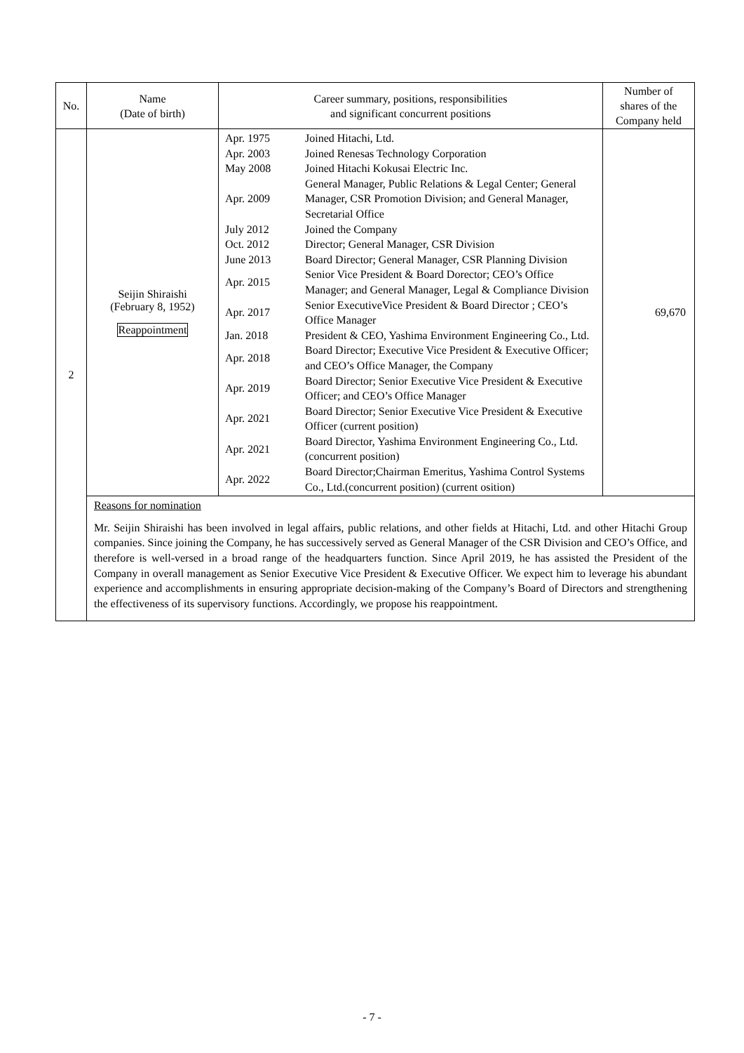| No. | Name (Date of birth) | Career summary, positions, responsibilities and significant concurrent positions | Number of shares of the Company held |
| --- | --- | --- | --- |
| 2 | Seijin Shiraishi (February 8, 1952) Reappointment | / Apr. 1975 / Joined Hitachi, Ltd. / / Apr. 2003 / Joined Renesas Technology Corporation / / May 2008 / Joined Hitachi Kokusai Electric Inc. / / Apr. 2009 / General Manager, Public Relations & Legal Center; General Manager, CSR Promotion Division; and General Manager, Secretarial Office / / July 2012 / Joined the Company / / Oct. 2012 / Director; General Manager, CSR Division / / June 2013 / Board Director; General Manager, CSR Planning Division / / Apr. 2015 / Senior Vice President & Board Dorector; CEO’s Office Manager; and General Manager, Legal & Compliance Division / / Apr. 2017 / Senior ExecutiveVice President & Board Director ; CEO’s Office Manager / / Jan. 2018 / President & CEO, Yashima Environment Engineering Co., Ltd. / / Apr. 2018 / Board Director; Executive Vice President & Executive Officer; and CEO’s Office Manager, the Company / / Apr. 2019 / Board Director; Senior Executive Vice President & Executive Officer; and CEO’s Office Manager / / Apr. 2021 / Board Director; Senior Executive Vice President & Executive Officer (current position) / / Apr. 2021 / Board Director, Yashima Environment Engineering Co., Ltd. (concurrent position) / / Apr. 2022 / Board Director;Chairman Emeritus, Yashima Control Systems Co., Ltd.(concurrent position) (current osition) / | 69,670 |
| | Reasons for nomination Mr. Seijin Shiraishi has been involved in legal affairs, public relations, and other fields at Hitachi, Ltd. and other Hitachi Group companies. Since joining the Company, he has successively served as General Manager of the CSR Division and CEO’s Office, and therefore is well-versed in a broad range of the headquarters function. Since April 2019, he has assisted the President of the Company in overall management as Senior Executive Vice President & Executive Officer. We expect him to leverage his abundant experience and accomplishments in ensuring appropriate decision-making of the Company’s Board of Directors and strengthening the effectiveness of its supervisory functions. Accordingly, we propose his reappointment. | | |
- 7 -